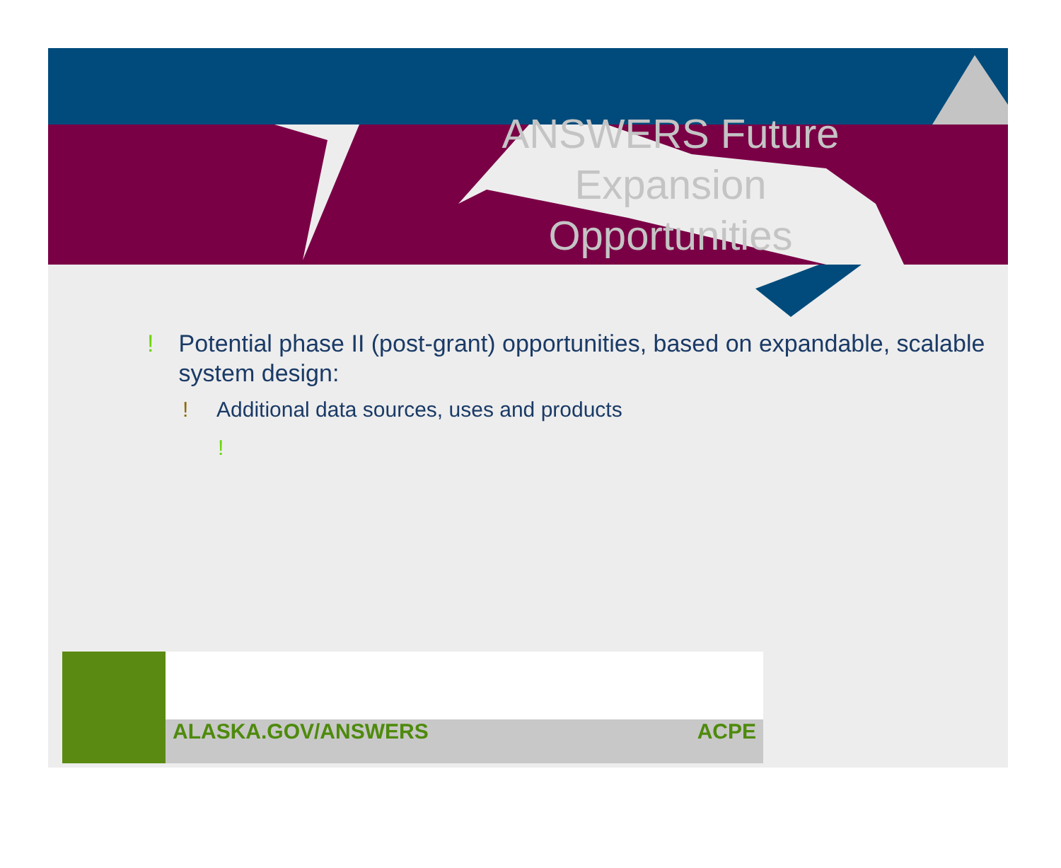ANSWERS Future
Expansion
Opportunities
! Potential phase II (post-grant) opportunities, based on expandable, scalable system design:
! Additional data sources, uses and products
!
ALASKA.GOV/ANSWERS ACPE